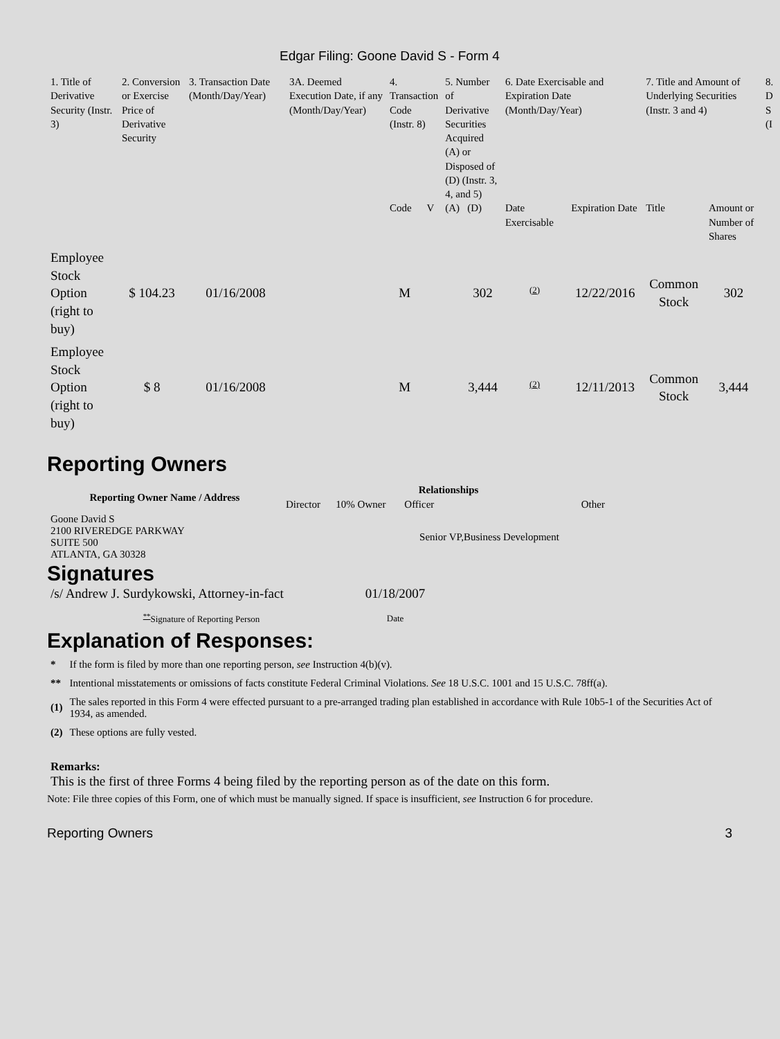Edgar Filing: Goone David S - Form 4
| 1. Title of Derivative Security (Instr. 3) | 2. Conversion or Exercise Price of Derivative Security | 3. Transaction Date (Month/Day/Year) | 3A. Deemed Execution Date, if any (Month/Day/Year) | 4. Transaction Code (Instr. 8) | | 5. Number of Derivative Securities Acquired (A) or Disposed of (D) (Instr. 3, 4, and 5) | | 6. Date Exercisable and Expiration Date (Month/Day/Year) | | 7. Title and Amount of Underlying Securities (Instr. 3 and 4) | | 8. D S (I |
| --- | --- | --- | --- | --- | --- | --- | --- | --- | --- | --- | --- | --- |
| | | | | Code | V | (A) | (D) | Date Exercisable | Expiration Date | Title | Amount or Number of Shares | |
| Employee Stock Option (right to buy) | $ 104.23 | 01/16/2008 | | M | | | 302 | <sup>(2)</sup> | 12/22/2016 | Common Stock | 302 | |
| Employee Stock Option (right to buy) | $ 8 | 01/16/2008 | | M | | | 3,444 | <sup>(2)</sup> | 12/11/2013 | Common Stock | 3,444 | |
Reporting Owners
| Reporting Owner Name / Address | Relationships | | | |
| --- | --- | --- | --- | --- |
| | Director | 10% Owner | Officer | Other |
| Goone David S 2100 RIVEREDGE PARKWAY SUITE 500 ATLANTA, GA 30328 | | | Senior VP,Business Development | |
Signatures
| /s/ Andrew J. Surdykowski, Attorney-in-fact | 01/18/2007 |
| <sup>**</sup> Signature of Reporting Person | Date |
Explanation of Responses:
| * | If the form is filed by more than one reporting person, see Instruction 4(b)(v). |
| ** | Intentional misstatements or omissions of facts constitute Federal Criminal Violations. See 18 U.S.C. 1001 and 15 U.S.C. 78ff(a). |
| (1) | The sales reported in this Form 4 were effected pursuant to a pre-arranged trading plan established in accordance with Rule 10b5-1 of the Securities Act of 1934, as amended. |
| (2) | These options are fully vested. |
Remarks:
This is the first of three Forms 4 being filed by the reporting person as of the date on this form.
Note: File three copies of this Form, one of which must be manually signed. If space is insufficient, see Instruction 6 for procedure.
Reporting Owners 3